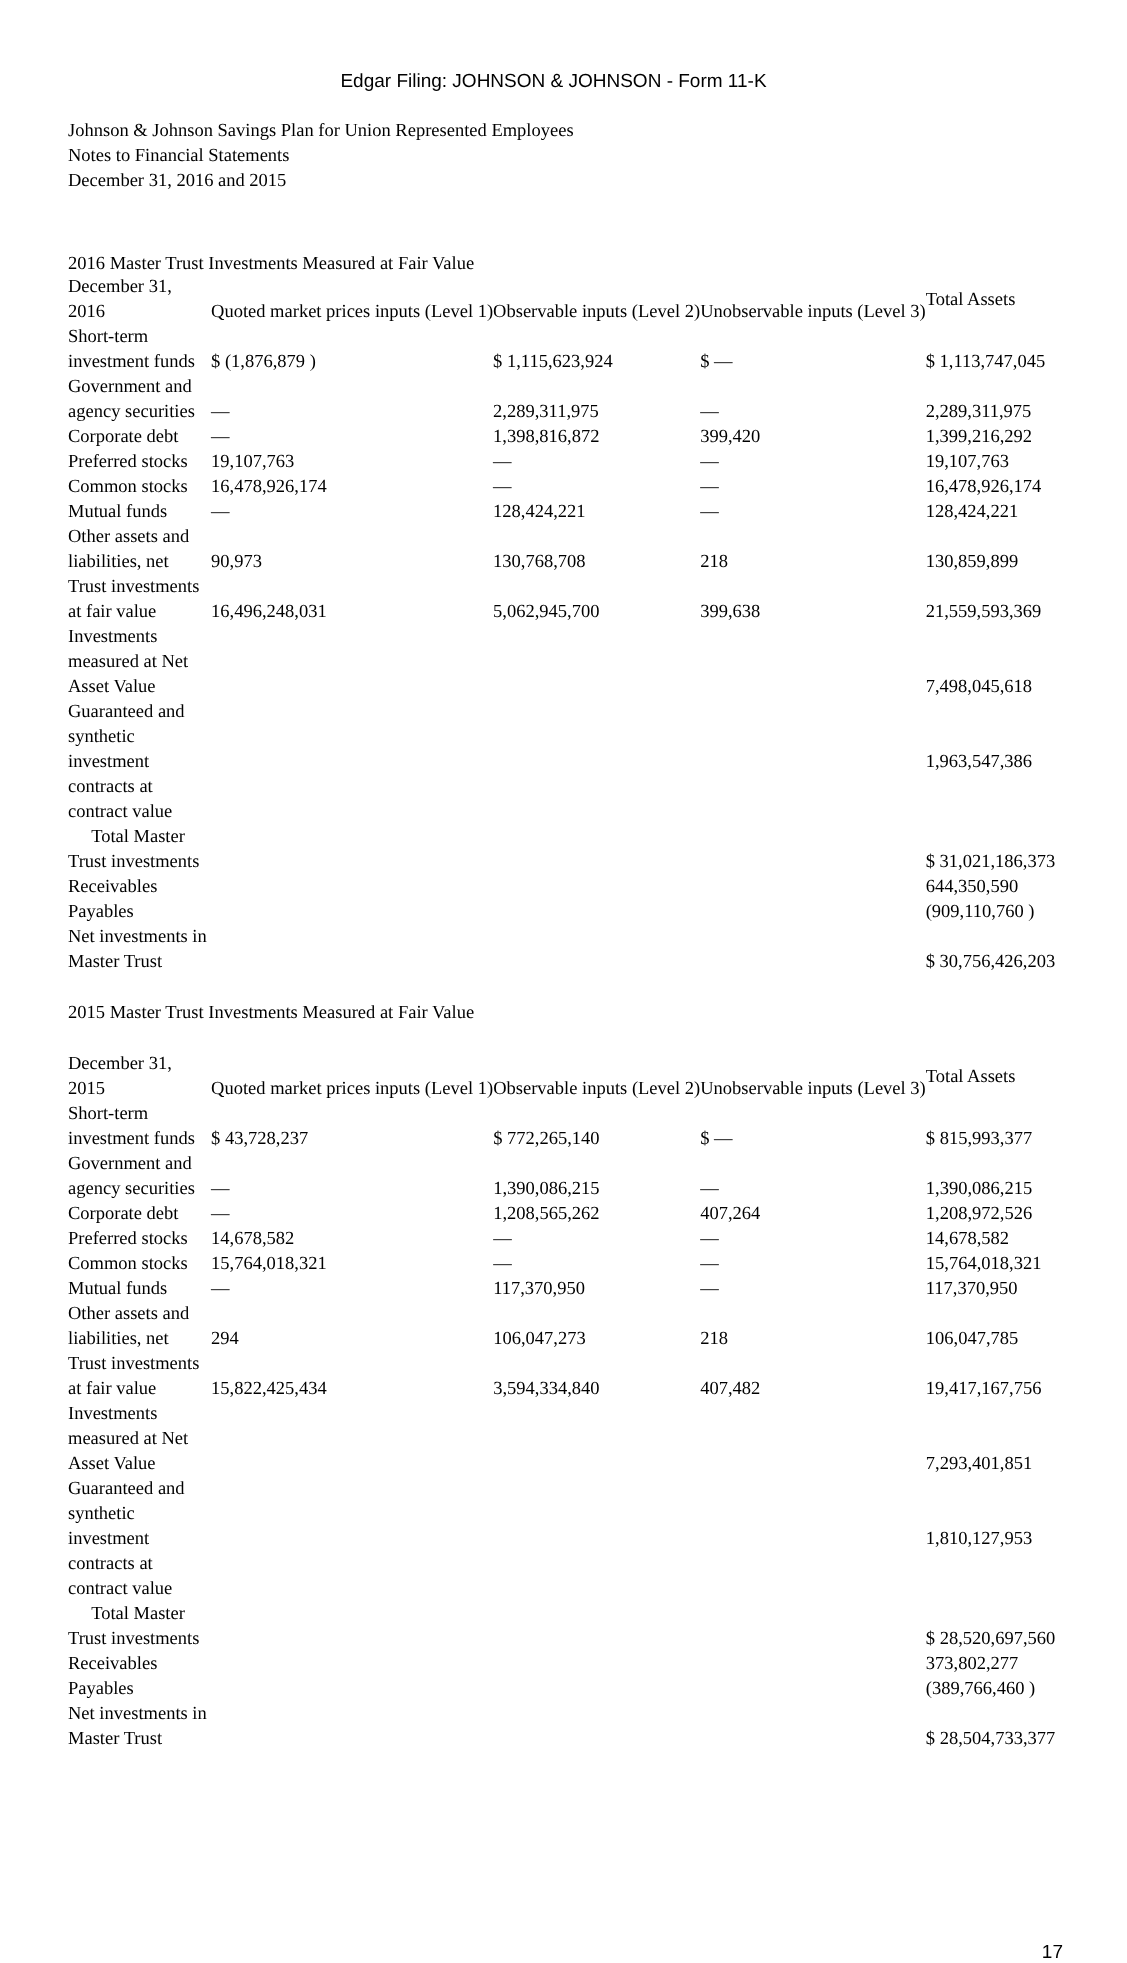Edgar Filing: JOHNSON & JOHNSON - Form 11-K
Johnson & Johnson Savings Plan for Union Represented Employees
Notes to Financial Statements
December 31, 2016 and 2015
2016 Master Trust Investments Measured at Fair Value
| December 31, 2016 | Quoted market prices inputs (Level 1) | Observable inputs (Level 2) | Unobservable inputs (Level 3) | Total Assets |
| Short-term investment funds | $ (1,876,879 ) | $ 1,115,623,924 | $ — | $ 1,113,747,045 |
| Government and agency securities | — | 2,289,311,975 | — | 2,289,311,975 |
| Corporate debt | — | 1,398,816,872 | 399,420 | 1,399,216,292 |
| Preferred stocks | 19,107,763 | — | — | 19,107,763 |
| Common stocks | 16,478,926,174 | — | — | 16,478,926,174 |
| Mutual funds | — | 128,424,221 | — | 128,424,221 |
| Other assets and liabilities, net | 90,973 | 130,768,708 | 218 | 130,859,899 |
| Trust investments at fair value | 16,496,248,031 | 5,062,945,700 | 399,638 | 21,559,593,369 |
| Investments measured at Net Asset Value | | | | 7,498,045,618 |
| Guaranteed and synthetic investment contracts at contract value | | | | 1,963,547,386 |
| Total Master Trust investments | | | | $ 31,021,186,373 |
| Receivables | | | | 644,350,590 |
| Payables | | | | (909,110,760 ) |
| Net investments in Master Trust | | | | $ 30,756,426,203 |
2015 Master Trust Investments Measured at Fair Value
| December 31, 2015 | Quoted market prices inputs (Level 1) | Observable inputs (Level 2) | Unobservable inputs (Level 3) | Total Assets |
| Short-term investment funds | $ 43,728,237 | $ 772,265,140 | $ — | $ 815,993,377 |
| Government and agency securities | — | 1,390,086,215 | — | 1,390,086,215 |
| Corporate debt | — | 1,208,565,262 | 407,264 | 1,208,972,526 |
| Preferred stocks | 14,678,582 | — | — | 14,678,582 |
| Common stocks | 15,764,018,321 | — | — | 15,764,018,321 |
| Mutual funds | — | 117,370,950 | — | 117,370,950 |
| Other assets and liabilities, net | 294 | 106,047,273 | 218 | 106,047,785 |
| Trust investments at fair value | 15,822,425,434 | 3,594,334,840 | 407,482 | 19,417,167,756 |
| Investments measured at Net Asset Value | | | | 7,293,401,851 |
| Guaranteed and synthetic investment contracts at contract value | | | | 1,810,127,953 |
| Total Master Trust investments | | | | $ 28,520,697,560 |
| Receivables | | | | 373,802,277 |
| Payables | | | | (389,766,460 ) |
| Net investments in Master Trust | | | | $ 28,504,733,377 |
17